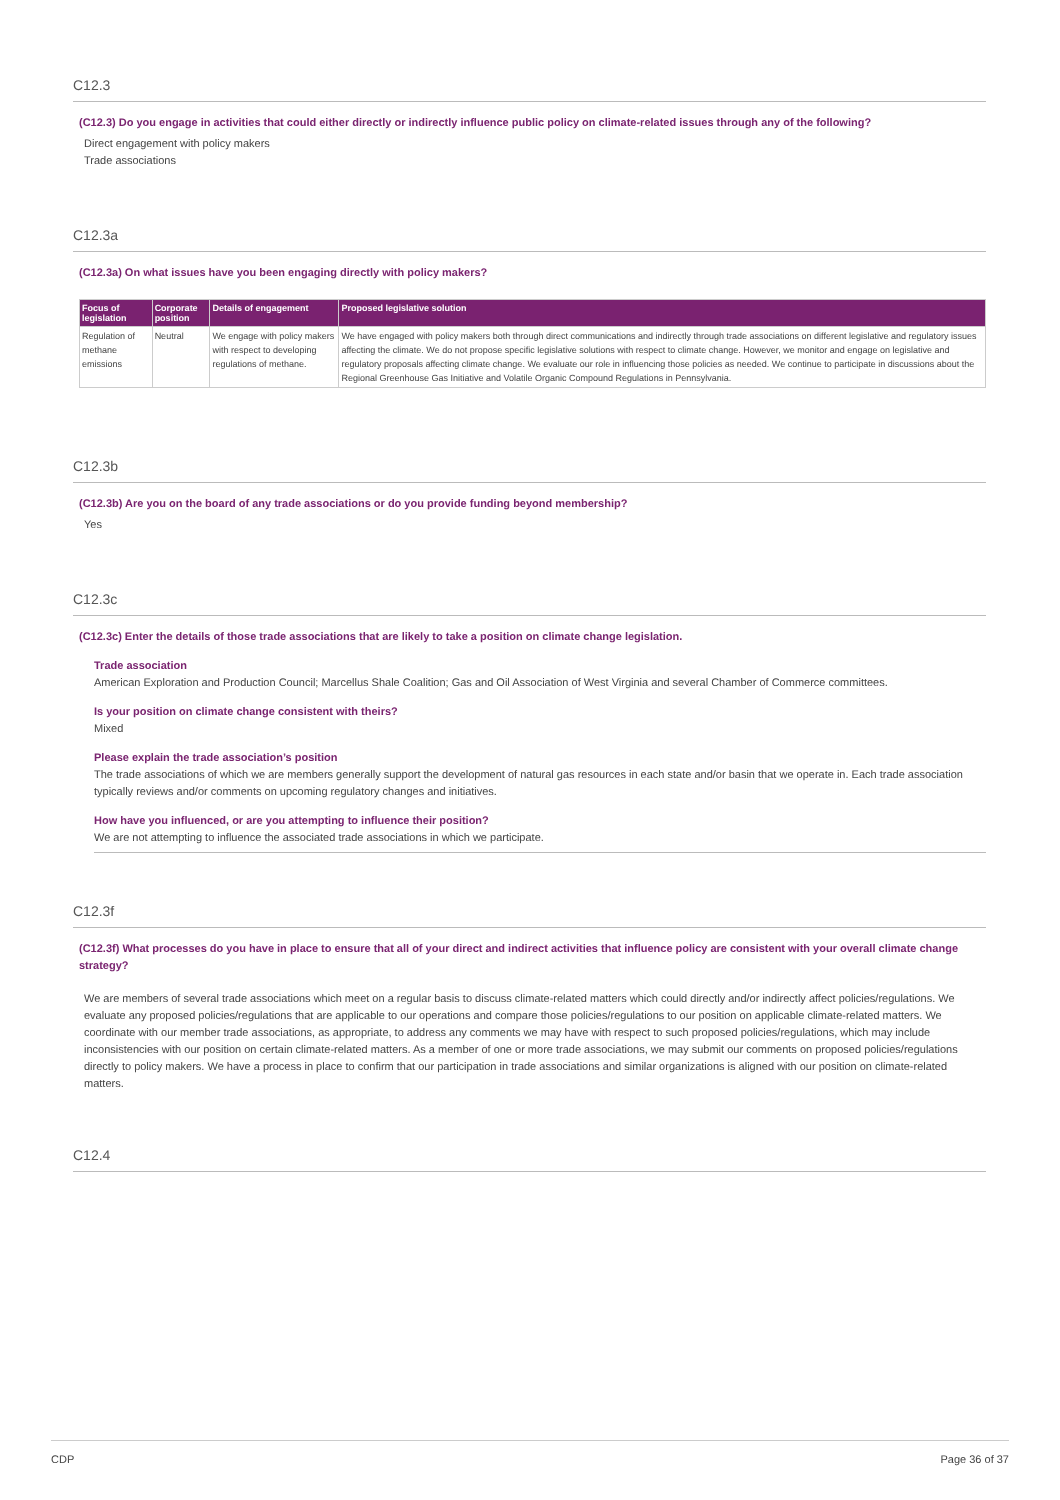C12.3
(C12.3) Do you engage in activities that could either directly or indirectly influence public policy on climate-related issues through any of the following?
Direct engagement with policy makers
Trade associations
C12.3a
(C12.3a) On what issues have you been engaging directly with policy makers?
| Focus of legislation | Corporate position | Details of engagement | Proposed legislative solution |
| --- | --- | --- | --- |
| Regulation of methane emissions | Neutral | We engage with policy makers with respect to developing regulations of methane. | We have engaged with policy makers both through direct communications and indirectly through trade associations on different legislative and regulatory issues affecting the climate. We do not propose specific legislative solutions with respect to climate change. However, we monitor and engage on legislative and regulatory proposals affecting climate change. We evaluate our role in influencing those policies as needed. We continue to participate in discussions about the Regional Greenhouse Gas Initiative and Volatile Organic Compound Regulations in Pennsylvania. |
C12.3b
(C12.3b) Are you on the board of any trade associations or do you provide funding beyond membership?
Yes
C12.3c
(C12.3c) Enter the details of those trade associations that are likely to take a position on climate change legislation.
Trade association
American Exploration and Production Council; Marcellus Shale Coalition; Gas and Oil Association of West Virginia and several Chamber of Commerce committees.
Is your position on climate change consistent with theirs?
Mixed
Please explain the trade association’s position
The trade associations of which we are members generally support the development of natural gas resources in each state and/or basin that we operate in. Each trade association typically reviews and/or comments on upcoming regulatory changes and initiatives.
How have you influenced, or are you attempting to influence their position?
We are not attempting to influence the associated trade associations in which we participate.
C12.3f
(C12.3f) What processes do you have in place to ensure that all of your direct and indirect activities that influence policy are consistent with your overall climate change strategy?
We are members of several trade associations which meet on a regular basis to discuss climate-related matters which could directly and/or indirectly affect policies/regulations. We evaluate any proposed policies/regulations that are applicable to our operations and compare those policies/regulations to our position on applicable climate-related matters. We coordinate with our member trade associations, as appropriate, to address any comments we may have with respect to such proposed policies/regulations, which may include inconsistencies with our position on certain climate-related matters. As a member of one or more trade associations, we may submit our comments on proposed policies/regulations directly to policy makers. We have a process in place to confirm that our participation in trade associations and similar organizations is aligned with our position on climate-related matters.
C12.4
CDP Page 36 of 37